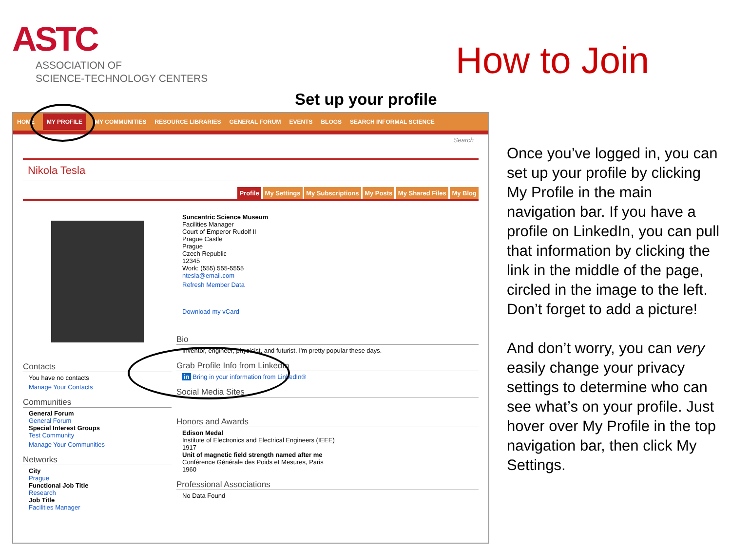ASTC
ASSOCIATION OF
SCIENCE-TECHNOLOGY CENTERS
How to Join
Set up your profile
HOME MY PROFILE MY COMMUNITIES RESOURCE LIBRARIES GENERAL FORUM EVENTS BLOGS SEARCH INFORMAL SCIENCE
Search
Nikola Tesla
Profile My Settings My Subscriptions My Posts My Shared Files My Blog
Contacts
You have no contacts
Manage Your Contacts
Communities
General Forum
General Forum
Special Interest Groups
Test Community
Manage Your Communities
Networks
City
Prague
Functional Job Title
Research
Job Title
Facilities Manager
Suncentric Science Museum
Facilities Manager
Court of Emperor Rudolf II
Prague Castle
Prague
Czech Republic
12345
Work: (555) 555-5555
ntesla@email.com
Refresh Member Data
Download my vCard
Bio
Inventor, engineer, physicist, and futurist. I'm pretty popular these days.
Grab Profile Info from LinkedIn
in Bring in your information from LinkedIn®
Social Media Sites
Honors and Awards
Edison Medal
Institute of Electronics and Electrical Engineers (IEEE)
1917
Unit of magnetic field strength named after me
Conférence Générale des Poids et Mesures, Paris
1960
Professional Associations
No Data Found
Once you’ve logged in, you can set up your profile by clicking My Profile in the main navigation bar. If you have a profile on LinkedIn, you can pull that information by clicking the link in the middle of the page, circled in the image to the left. Don’t forget to add a picture!
And don’t worry, you can very easily change your privacy settings to determine who can see what’s on your profile. Just hover over My Profile in the top navigation bar, then click My Settings.